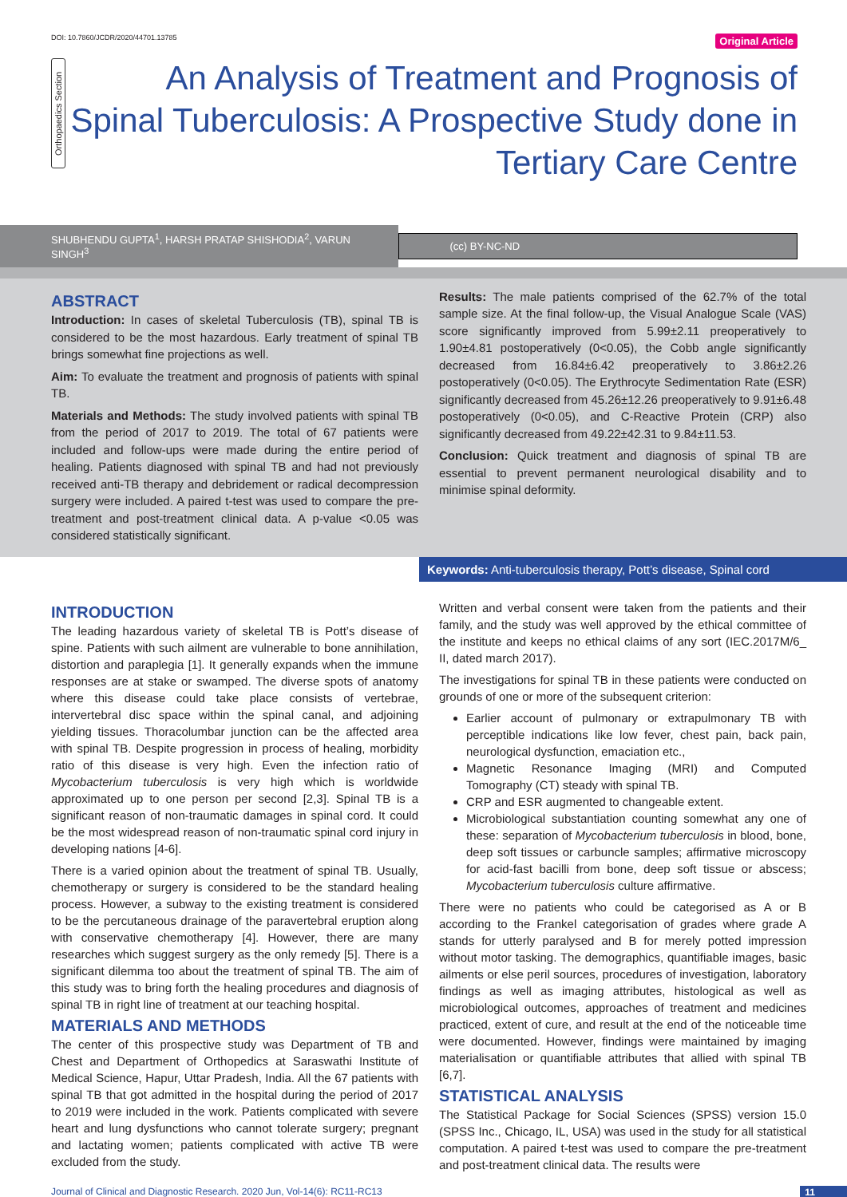DOI: 10.7860/JCDR/2020/44701.13785 Original Article
Orthopaedics Section
An Analysis of Treatment and Prognosis of Spinal Tuberculosis: A Prospective Study done in Tertiary Care Centre
SHUBHENDU GUPTA<sup>1</sup>, HARSH PRATAP SHISHODIA<sup>2</sup>, VARUN SINGH<sup>3</sup> (cc) BY-NC-ND
ABSTRACT
Introduction: In cases of skeletal Tuberculosis (TB), spinal TB is considered to be the most hazardous. Early treatment of spinal TB brings somewhat fine projections as well.
Aim: To evaluate the treatment and prognosis of patients with spinal TB.
Materials and Methods: The study involved patients with spinal TB from the period of 2017 to 2019. The total of 67 patients were included and follow-ups were made during the entire period of healing. Patients diagnosed with spinal TB and had not previously received anti-TB therapy and debridement or radical decompression surgery were included. A paired t-test was used to compare the pre-treatment and post-treatment clinical data. A p-value <0.05 was considered statistically significant.
Results: The male patients comprised of the 62.7% of the total sample size. At the final follow-up, the Visual Analogue Scale (VAS) score significantly improved from 5.99±2.11 preoperatively to 1.90±4.81 postoperatively (0<0.05), the Cobb angle significantly decreased from 16.84±6.42 preoperatively to 3.86±2.26 postoperatively (0<0.05). The Erythrocyte Sedimentation Rate (ESR) significantly decreased from 45.26±12.26 preoperatively to 9.91±6.48 postoperatively (0<0.05), and C-Reactive Protein (CRP) also significantly decreased from 49.22±42.31 to 9.84±11.53.
Conclusion: Quick treatment and diagnosis of spinal TB are essential to prevent permanent neurological disability and to minimise spinal deformity.
Keywords: Anti-tuberculosis therapy, Pott’s disease, Spinal cord
INTRODUCTION
The leading hazardous variety of skeletal TB is Pott’s disease of spine. Patients with such ailment are vulnerable to bone annihilation, distortion and paraplegia [1]. It generally expands when the immune responses are at stake or swamped. The diverse spots of anatomy where this disease could take place consists of vertebrae, intervertebral disc space within the spinal canal, and adjoining yielding tissues. Thoracolumbar junction can be the affected area with spinal TB. Despite progression in process of healing, morbidity ratio of this disease is very high. Even the infection ratio of Mycobacterium tuberculosis is very high which is worldwide approximated up to one person per second [2,3]. Spinal TB is a significant reason of non-traumatic damages in spinal cord. It could be the most widespread reason of non-traumatic spinal cord injury in developing nations [4-6].
There is a varied opinion about the treatment of spinal TB. Usually, chemotherapy or surgery is considered to be the standard healing process. However, a subway to the existing treatment is considered to be the percutaneous drainage of the paravertebral eruption along with conservative chemotherapy [4]. However, there are many researches which suggest surgery as the only remedy [5]. There is a significant dilemma too about the treatment of spinal TB. The aim of this study was to bring forth the healing procedures and diagnosis of spinal TB in right line of treatment at our teaching hospital.
MATERIALS AND METHODS
The center of this prospective study was Department of TB and Chest and Department of Orthopedics at Saraswathi Institute of Medical Science, Hapur, Uttar Pradesh, India. All the 67 patients with spinal TB that got admitted in the hospital during the period of 2017 to 2019 were included in the work. Patients complicated with severe heart and lung dysfunctions who cannot tolerate surgery; pregnant and lactating women; patients complicated with active TB were excluded from the study.
Written and verbal consent were taken from the patients and their family, and the study was well approved by the ethical committee of the institute and keeps no ethical claims of any sort (IEC.2017M/6_ II, dated march 2017).
The investigations for spinal TB in these patients were conducted on grounds of one or more of the subsequent criterion:
Earlier account of pulmonary or extrapulmonary TB with perceptible indications like low fever, chest pain, back pain, neurological dysfunction, emaciation etc.,
Magnetic Resonance Imaging (MRI) and Computed Tomography (CT) steady with spinal TB.
CRP and ESR augmented to changeable extent.
Microbiological substantiation counting somewhat any one of these: separation of Mycobacterium tuberculosis in blood, bone, deep soft tissues or carbuncle samples; affirmative microscopy for acid-fast bacilli from bone, deep soft tissue or abscess; Mycobacterium tuberculosis culture affirmative.
There were no patients who could be categorised as A or B according to the Frankel categorisation of grades where grade A stands for utterly paralysed and B for merely potted impression without motor tasking. The demographics, quantifiable images, basic ailments or else peril sources, procedures of investigation, laboratory findings as well as imaging attributes, histological as well as microbiological outcomes, approaches of treatment and medicines practiced, extent of cure, and result at the end of the noticeable time were documented. However, findings were maintained by imaging materialisation or quantifiable attributes that allied with spinal TB [6,7].
STATISTICAL ANALYSIS
The Statistical Package for Social Sciences (SPSS) version 15.0 (SPSS Inc., Chicago, IL, USA) was used in the study for all statistical computation. A paired t-test was used to compare the pre-treatment and post-treatment clinical data. The results were
Journal of Clinical and Diagnostic Research. 2020 Jun, Vol-14(6): RC11-RC13 11